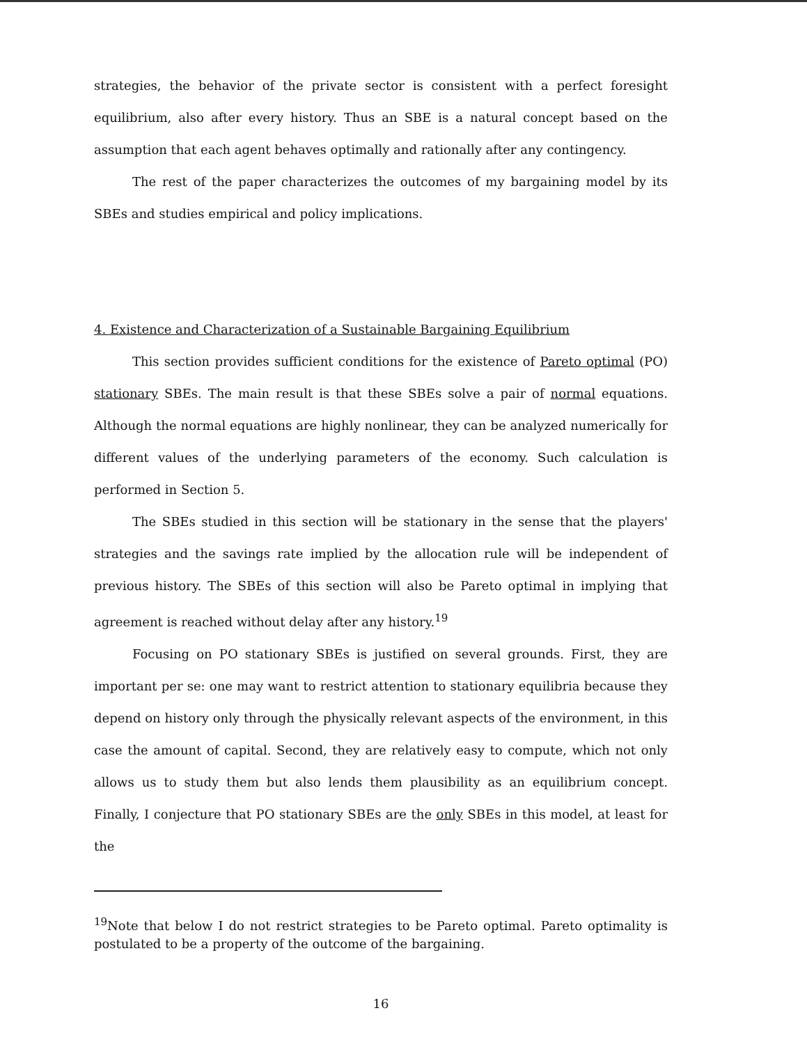strategies, the behavior of the private sector is consistent with a perfect foresight equilibrium, also after every history. Thus an SBE is a natural concept based on the assumption that each agent behaves optimally and rationally after any contingency.
The rest of the paper characterizes the outcomes of my bargaining model by its SBEs and studies empirical and policy implications.
4. Existence and Characterization of a Sustainable Bargaining Equilibrium
This section provides sufficient conditions for the existence of Pareto optimal (PO) stationary SBEs. The main result is that these SBEs solve a pair of normal equations. Although the normal equations are highly nonlinear, they can be analyzed numerically for different values of the underlying parameters of the economy. Such calculation is performed in Section 5.
The SBEs studied in this section will be stationary in the sense that the players' strategies and the savings rate implied by the allocation rule will be independent of previous history. The SBEs of this section will also be Pareto optimal in implying that agreement is reached without delay after any history.<sup>19</sup>
Focusing on PO stationary SBEs is justified on several grounds. First, they are important per se: one may want to restrict attention to stationary equilibria because they depend on history only through the physically relevant aspects of the environment, in this case the amount of capital. Second, they are relatively easy to compute, which not only allows us to study them but also lends them plausibility as an equilibrium concept. Finally, I conjecture that PO stationary SBEs are the only SBEs in this model, at least for the
<sup>19</sup> Note that below I do not restrict strategies to be Pareto optimal. Pareto optimality is postulated to be a property of the outcome of the bargaining.
16